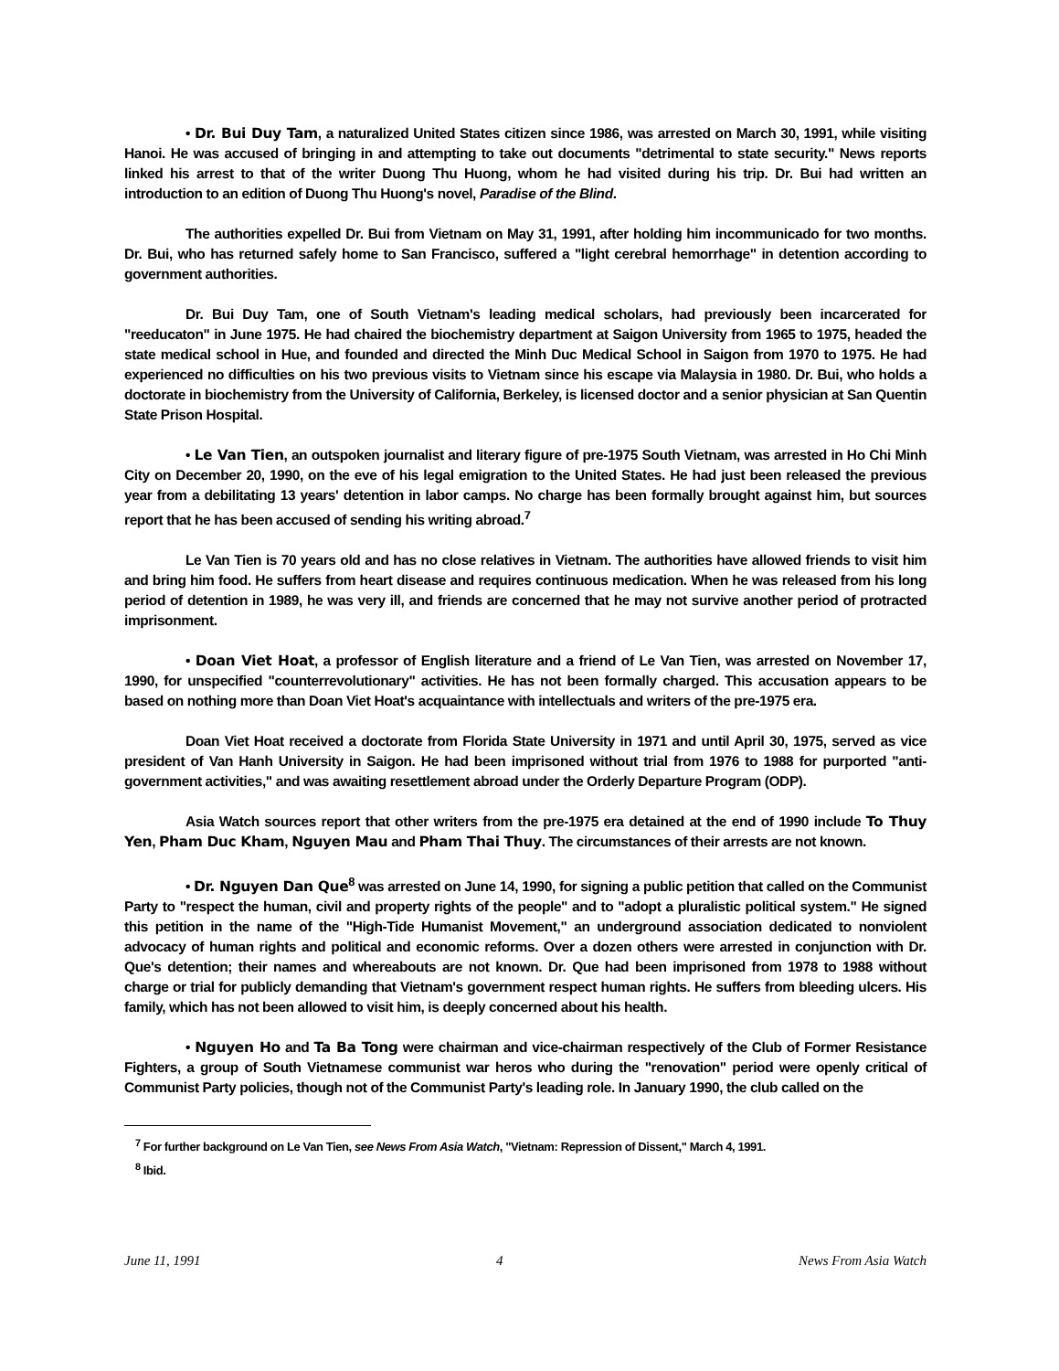• Dr. Bui Duy Tam, a naturalized United States citizen since 1986, was arrested on March 30, 1991, while visiting Hanoi. He was accused of bringing in and attempting to take out documents "detrimental to state security." News reports linked his arrest to that of the writer Duong Thu Huong, whom he had visited during his trip. Dr. Bui had written an introduction to an edition of Duong Thu Huong's novel, Paradise of the Blind.
The authorities expelled Dr. Bui from Vietnam on May 31, 1991, after holding him incommunicado for two months. Dr. Bui, who has returned safely home to San Francisco, suffered a "light cerebral hemorrhage" in detention according to government authorities.
Dr. Bui Duy Tam, one of South Vietnam's leading medical scholars, had previously been incarcerated for "reeducaton" in June 1975. He had chaired the biochemistry department at Saigon University from 1965 to 1975, headed the state medical school in Hue, and founded and directed the Minh Duc Medical School in Saigon from 1970 to 1975. He had experienced no difficulties on his two previous visits to Vietnam since his escape via Malaysia in 1980. Dr. Bui, who holds a doctorate in biochemistry from the University of California, Berkeley, is licensed doctor and a senior physician at San Quentin State Prison Hospital.
• Le Van Tien, an outspoken journalist and literary figure of pre-1975 South Vietnam, was arrested in Ho Chi Minh City on December 20, 1990, on the eve of his legal emigration to the United States. He had just been released the previous year from a debilitating 13 years' detention in labor camps. No charge has been formally brought against him, but sources report that he has been accused of sending his writing abroad.<sup>7</sup>
Le Van Tien is 70 years old and has no close relatives in Vietnam. The authorities have allowed friends to visit him and bring him food. He suffers from heart disease and requires continuous medication. When he was released from his long period of detention in 1989, he was very ill, and friends are concerned that he may not survive another period of protracted imprisonment.
• Doan Viet Hoat, a professor of English literature and a friend of Le Van Tien, was arrested on November 17, 1990, for unspecified "counterrevolutionary" activities. He has not been formally charged. This accusation appears to be based on nothing more than Doan Viet Hoat's acquaintance with intellectuals and writers of the pre-1975 era.
Doan Viet Hoat received a doctorate from Florida State University in 1971 and until April 30, 1975, served as vice president of Van Hanh University in Saigon. He had been imprisoned without trial from 1976 to 1988 for purported "anti-government activities," and was awaiting resettlement abroad under the Orderly Departure Program (ODP).
Asia Watch sources report that other writers from the pre-1975 era detained at the end of 1990 include To Thuy Yen, Pham Duc Kham, Nguyen Mau and Pham Thai Thuy. The circumstances of their arrests are not known.
• Dr. Nguyen Dan Que<sup>8</sup> was arrested on June 14, 1990, for signing a public petition that called on the Communist Party to "respect the human, civil and property rights of the people" and to "adopt a pluralistic political system." He signed this petition in the name of the "High-Tide Humanist Movement," an underground association dedicated to nonviolent advocacy of human rights and political and economic reforms. Over a dozen others were arrested in conjunction with Dr. Que's detention; their names and whereabouts are not known. Dr. Que had been imprisoned from 1978 to 1988 without charge or trial for publicly demanding that Vietnam's government respect human rights. He suffers from bleeding ulcers. His family, which has not been allowed to visit him, is deeply concerned about his health.
• Nguyen Ho and Ta Ba Tong were chairman and vice-chairman respectively of the Club of Former Resistance Fighters, a group of South Vietnamese communist war heros who during the "renovation" period were openly critical of Communist Party policies, though not of the Communist Party's leading role. In January 1990, the club called on the
<sup>7</sup> For further background on Le Van Tien, see News From Asia Watch, "Vietnam: Repression of Dissent," March 4, 1991.
<sup>8</sup> Ibid.
June 11, 1991 4 News From Asia Watch